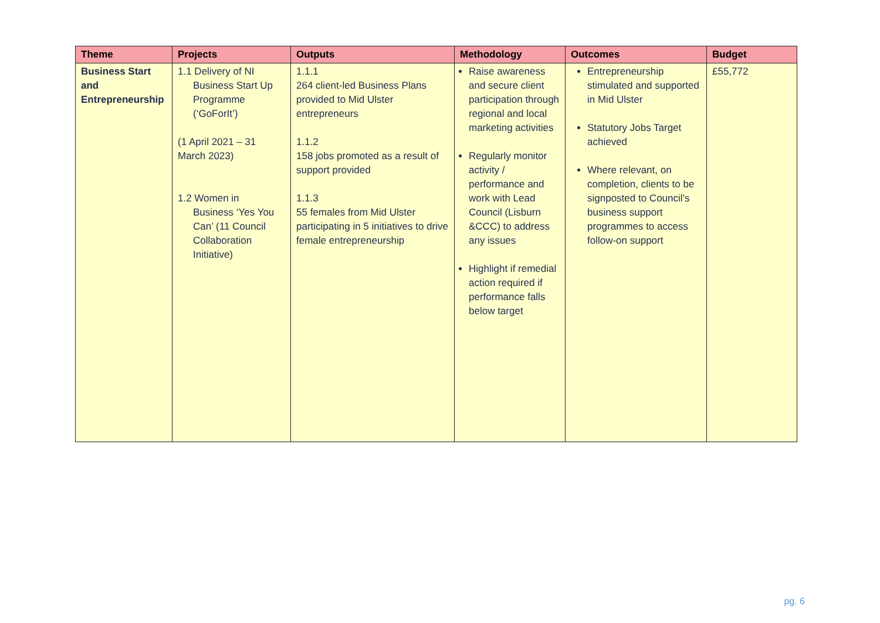| Theme | Projects | Outputs | Methodology | Outcomes | Budget |
| --- | --- | --- | --- | --- | --- |
| Business Start and Entrepreneurship | 1.1 Delivery of NI Business Start Up Programme (‘GoForIt’) (1 April 2021 – 31 March 2023) 1.2 Women in Business ‘Yes You Can’ (11 Council Collaboration Initiative) | 1.1.1 264 client-led Business Plans provided to Mid Ulster entrepreneurs 1.1.2 158 jobs promoted as a result of support provided 1.1.3 55 females from Mid Ulster participating in 5 initiatives to drive female entrepreneurship | Raise awareness and secure client participation through regional and local marketing activities Regularly monitor activity / performance and work with Lead Council (Lisburn &CCC) to address any issues Highlight if remedial action required if performance falls below target | Entrepreneurship stimulated and supported in Mid Ulster Statutory Jobs Target achieved Where relevant, on completion, clients to be signposted to Council’s business support programmes to access follow-on support | £55,772 |
pg. 6